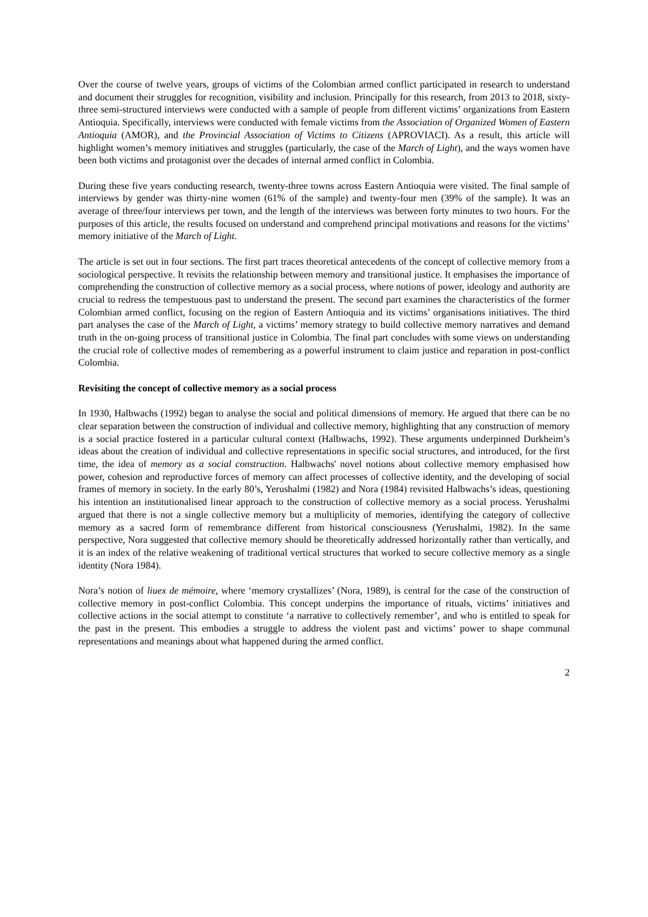Over the course of twelve years, groups of victims of the Colombian armed conflict participated in research to understand and document their struggles for recognition, visibility and inclusion. Principally for this research, from 2013 to 2018, sixty-three semi-structured interviews were conducted with a sample of people from different victims’ organizations from Eastern Antioquia. Specifically, interviews were conducted with female victims from the Association of Organized Women of Eastern Antioquia (AMOR), and the Provincial Association of Victims to Citizens (APROVIACI). As a result, this article will highlight women’s memory initiatives and struggles (particularly, the case of the March of Light), and the ways women have been both victims and protagonist over the decades of internal armed conflict in Colombia.
During these five years conducting research, twenty-three towns across Eastern Antioquia were visited. The final sample of interviews by gender was thirty-nine women (61% of the sample) and twenty-four men (39% of the sample). It was an average of three/four interviews per town, and the length of the interviews was between forty minutes to two hours. For the purposes of this article, the results focused on understand and comprehend principal motivations and reasons for the victims’ memory initiative of the March of Light.
The article is set out in four sections. The first part traces theoretical antecedents of the concept of collective memory from a sociological perspective. It revisits the relationship between memory and transitional justice. It emphasises the importance of comprehending the construction of collective memory as a social process, where notions of power, ideology and authority are crucial to redress the tempestuous past to understand the present. The second part examines the characteristics of the former Colombian armed conflict, focusing on the region of Eastern Antioquia and its victims’ organisations initiatives. The third part analyses the case of the March of Light, a victims’ memory strategy to build collective memory narratives and demand truth in the on-going process of transitional justice in Colombia. The final part concludes with some views on understanding the crucial role of collective modes of remembering as a powerful instrument to claim justice and reparation in post-conflict Colombia.
Revisiting the concept of collective memory as a social process
In 1930, Halbwachs (1992) began to analyse the social and political dimensions of memory. He argued that there can be no clear separation between the construction of individual and collective memory, highlighting that any construction of memory is a social practice fostered in a particular cultural context (Halbwachs, 1992). These arguments underpinned Durkheim’s ideas about the creation of individual and collective representations in specific social structures, and introduced, for the first time, the idea of memory as a social construction. Halbwachs' novel notions about collective memory emphasised how power, cohesion and reproductive forces of memory can affect processes of collective identity, and the developing of social frames of memory in society. In the early 80’s, Yerushalmi (1982) and Nora (1984) revisited Halbwachs’s ideas, questioning his intention an institutionalised linear approach to the construction of collective memory as a social process. Yerushalmi argued that there is not a single collective memory but a multiplicity of memories, identifying the category of collective memory as a sacred form of remembrance different from historical consciousness (Yerushalmi, 1982). In the same perspective, Nora suggested that collective memory should be theoretically addressed horizontally rather than vertically, and it is an index of the relative weakening of traditional vertical structures that worked to secure collective memory as a single identity (Nora 1984).
Nora’s notion of liuex de mémoire, where ‘memory crystallizes’ (Nora, 1989), is central for the case of the construction of collective memory in post-conflict Colombia. This concept underpins the importance of rituals, victims’ initiatives and collective actions in the social attempt to constitute ‘a narrative to collectively remember’, and who is entitled to speak for the past in the present. This embodies a struggle to address the violent past and victims’ power to shape communal representations and meanings about what happened during the armed conflict.
2